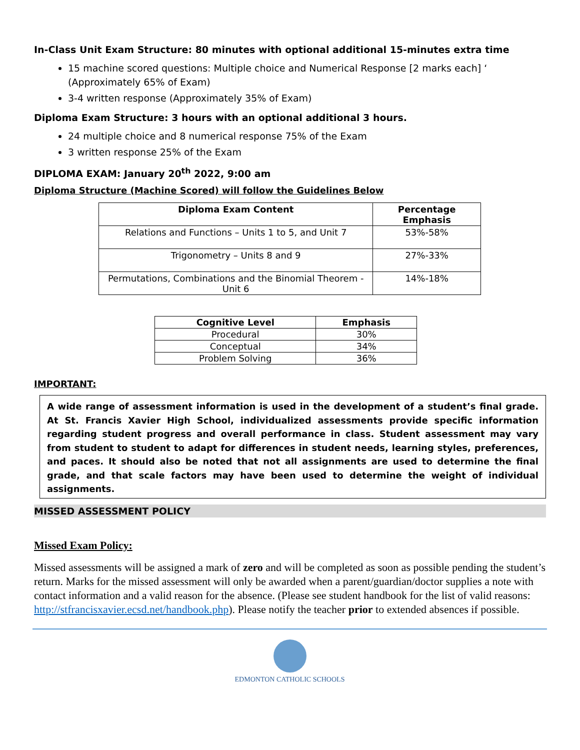In-Class Unit Exam Structure: 80 minutes with optional additional 15-minutes extra time
15 machine scored questions: Multiple choice and Numerical Response [2 marks each] ‘ (Approximately 65% of Exam)
3-4 written response (Approximately 35% of Exam)
Diploma Exam Structure: 3 hours with an optional additional 3 hours.
24 multiple choice and 8 numerical response 75% of the Exam
3 written response 25% of the Exam
DIPLOMA EXAM: January 20<sup>th</sup> 2022, 9:00 am
Diploma Structure (Machine Scored) will follow the Guidelines Below
| Diploma Exam Content | Percentage Emphasis |
| --- | --- |
| Relations and Functions – Units 1 to 5, and Unit 7 | 53%-58% |
| Trigonometry – Units 8 and 9 | 27%-33% |
| Permutations, Combinations and the Binomial Theorem - Unit 6 | 14%-18% |
| Cognitive Level | Emphasis |
| --- | --- |
| Procedural | 30% |
| Conceptual | 34% |
| Problem Solving | 36% |
IMPORTANT:
A wide range of assessment information is used in the development of a student’s final grade. At St. Francis Xavier High School, individualized assessments provide specific information regarding student progress and overall performance in class. Student assessment may vary from student to student to adapt for differences in student needs, learning styles, preferences, and paces. It should also be noted that not all assignments are used to determine the final grade, and that scale factors may have been used to determine the weight of individual assignments.
MISSED ASSESSMENT POLICY
Missed Exam Policy:
Missed assessments will be assigned a mark of zero and will be completed as soon as possible pending the student’s return. Marks for the missed assessment will only be awarded when a parent/guardian/doctor supplies a note with contact information and a valid reason for the absence. (Please see student handbook for the list of valid reasons: http://stfrancisxavier.ecsd.net/handbook.php). Please notify the teacher prior to extended absences if possible.
EDMONTON CATHOLIC SCHOOLS